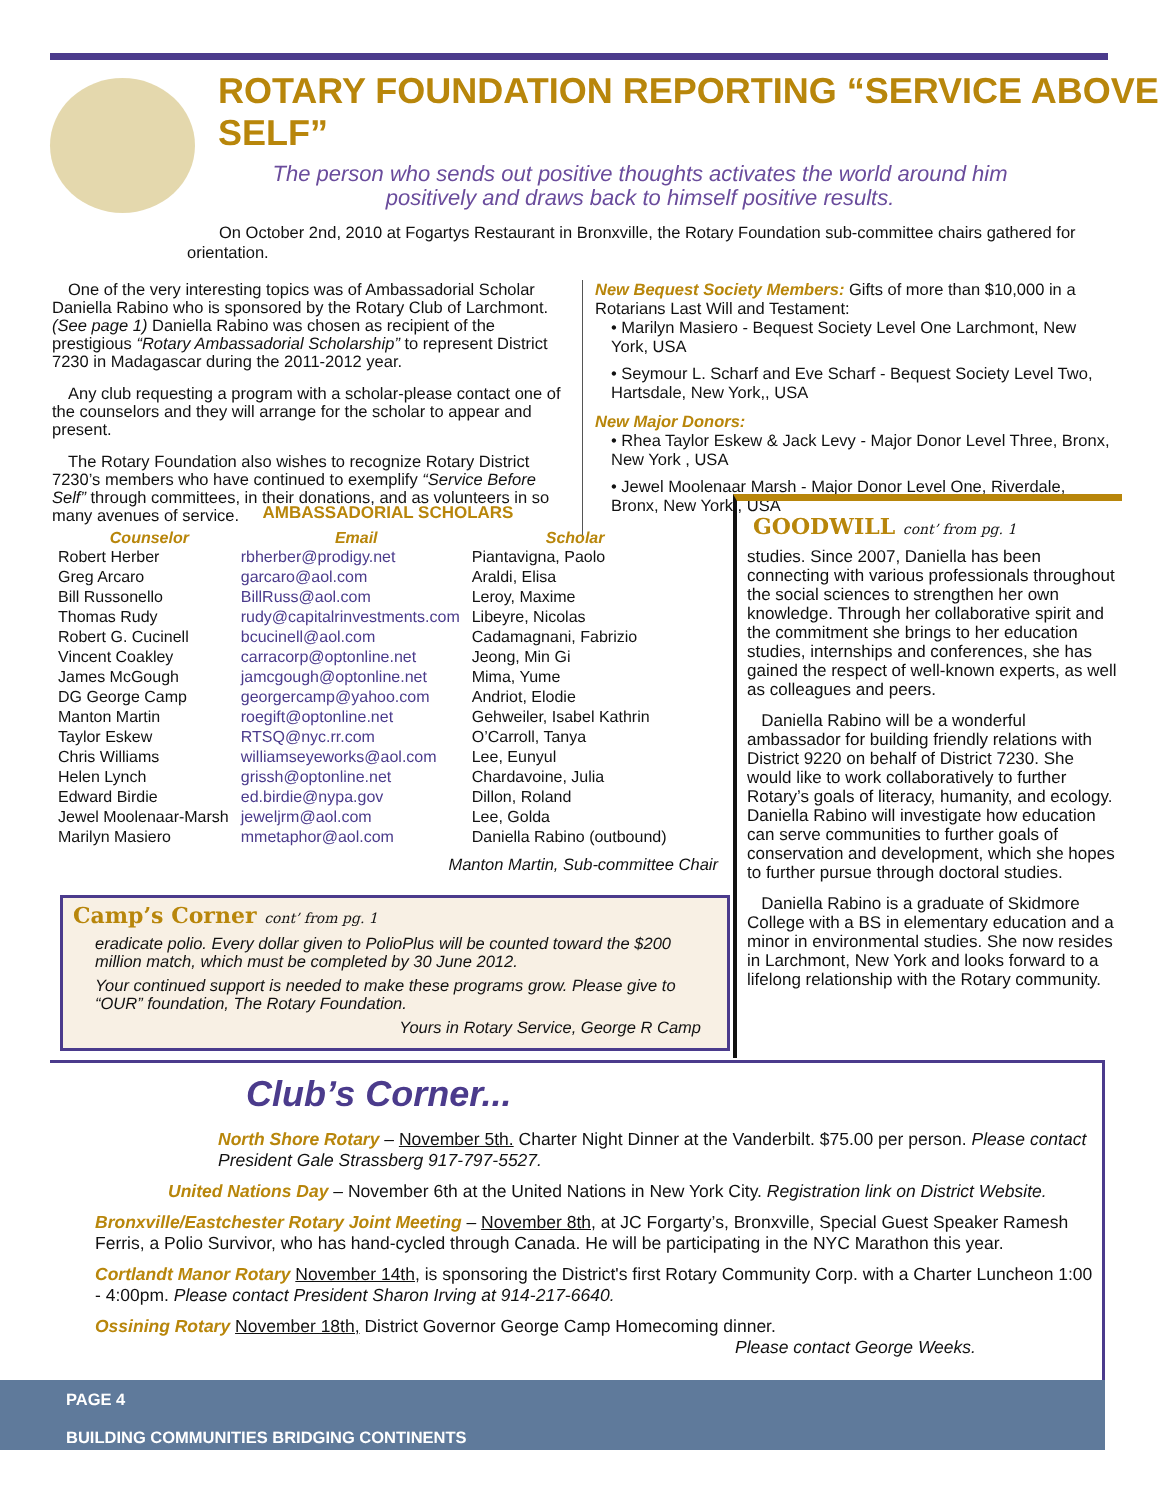ROTARY FOUNDATION REPORTING “SERVICE ABOVE SELF”
The person who sends out positive thoughts activates the world around him positively and draws back to himself positive results.
On October 2nd, 2010 at Fogartys Restaurant in Bronxville, the Rotary Foundation sub-committee chairs gathered for orientation.
One of the very interesting topics was of Ambassadorial Scholar Daniella Rabino who is sponsored by the Rotary Club of Larchmont. (See page 1) Daniella Rabino was chosen as recipient of the prestigious “Rotary Ambassadorial Scholarship” to represent District 7230 in Madagascar during the 2011-2012 year.
Any club requesting a program with a scholar-please contact one of the counselors and they will arrange for the scholar to appear and present.
The Rotary Foundation also wishes to recognize Rotary District 7230’s members who have continued to exemplify “Service Before Self” through committees, in their donations, and as volunteers in so many avenues of service.
New Bequest Society Members: Gifts of more than $10,000 in a Rotarians Last Will and Testament:
• Marilyn Masiero - Bequest Society Level One Larchmont, New York, USA
• Seymour L. Scharf and Eve Scharf - Bequest Society Level Two, Hartsdale, New York,, USA
New Major Donors:
• Rhea Taylor Eskew & Jack Levy - Major Donor Level Three, Bronx, New York , USA
• Jewel Moolenaar Marsh - Major Donor Level One, Riverdale, Bronx, New York , USA
AMBASSADORIAL SCHOLARS
| Counselor | Email | Scholar |
| --- | --- | --- |
| Robert Herber | rbherber@prodigy.net | Piantavigna, Paolo |
| Greg Arcaro | garcaro@aol.com | Araldi, Elisa |
| Bill Russonello | BillRuss@aol.com | Leroy, Maxime |
| Thomas Rudy | rudy@capitalrinvestments.com | Libeyre, Nicolas |
| Robert G. Cucinell | bcucinell@aol.com | Cadamagnani, Fabrizio |
| Vincent Coakley | carracorp@optonline.net | Jeong, Min Gi |
| James McGough | jamcgough@optonline.net | Mima, Yume |
| DG George Camp | georgercamp@yahoo.com | Andriot, Elodie |
| Manton Martin | roegift@optonline.net | Gehweiler, Isabel Kathrin |
| Taylor Eskew | RTSQ@nyc.rr.com | O’Carroll, Tanya |
| Chris Williams | williamseyeworks@aol.com | Lee, Eunyul |
| Helen Lynch | grissh@optonline.net | Chardavoine, Julia |
| Edward Birdie | ed.birdie@nypa.gov | Dillon, Roland |
| Jewel Moolenaar-Marsh | jeweljrm@aol.com | Lee, Golda |
| Marilyn Masiero | mmetaphor@aol.com | Daniella Rabino (outbound) |
Manton Martin, Sub-committee Chair
Camp’s Corner cont’ from pg. 1
eradicate polio. Every dollar given to PolioPlus will be counted toward the $200 million match, which must be completed by 30 June 2012.
Your continued support is needed to make these programs grow. Please give to “OUR” foundation, The Rotary Foundation.
Yours in Rotary Service, George R Camp
GOODWILL cont’ from pg. 1
studies. Since 2007, Daniella has been connecting with various professionals throughout the social sciences to strengthen her own knowledge. Through her collaborative spirit and the commitment she brings to her education studies, internships and conferences, she has gained the respect of well-known experts, as well as colleagues and peers.
Daniella Rabino will be a wonderful ambassador for building friendly relations with District 9220 on behalf of District 7230. She would like to work collaboratively to further Rotary’s goals of literacy, humanity, and ecology. Daniella Rabino will investigate how education can serve communities to further goals of conservation and development, which she hopes to further pursue through doctoral studies.
Daniella Rabino is a graduate of Skidmore College with a BS in elementary education and a minor in environmental studies. She now resides in Larchmont, New York and looks forward to a lifelong relationship with the Rotary community.
Club’s Corner...
North Shore Rotary – November 5th. Charter Night Dinner at the Vanderbilt. $75.00 per person. Please contact President Gale Strassberg 917-797-5527.
United Nations Day – November 6th at the United Nations in New York City. Registration link on District Website.
Bronxville/Eastchester Rotary Joint Meeting – November 8th, at JC Forgarty’s, Bronxville, Special Guest Speaker Ramesh Ferris, a Polio Survivor, who has hand-cycled through Canada. He will be participating in the NYC Marathon this year.
Cortlandt Manor Rotary November 14th, is sponsoring the District's first Rotary Community Corp. with a Charter Luncheon 1:00 - 4:00pm. Please contact President Sharon Irving at 914-217-6640.
Ossining Rotary November 18th, District Governor George Camp Homecoming dinner.
Please contact George Weeks.
PAGE 4
BUILDING COMMUNITIES BRIDGING CONTINENTS